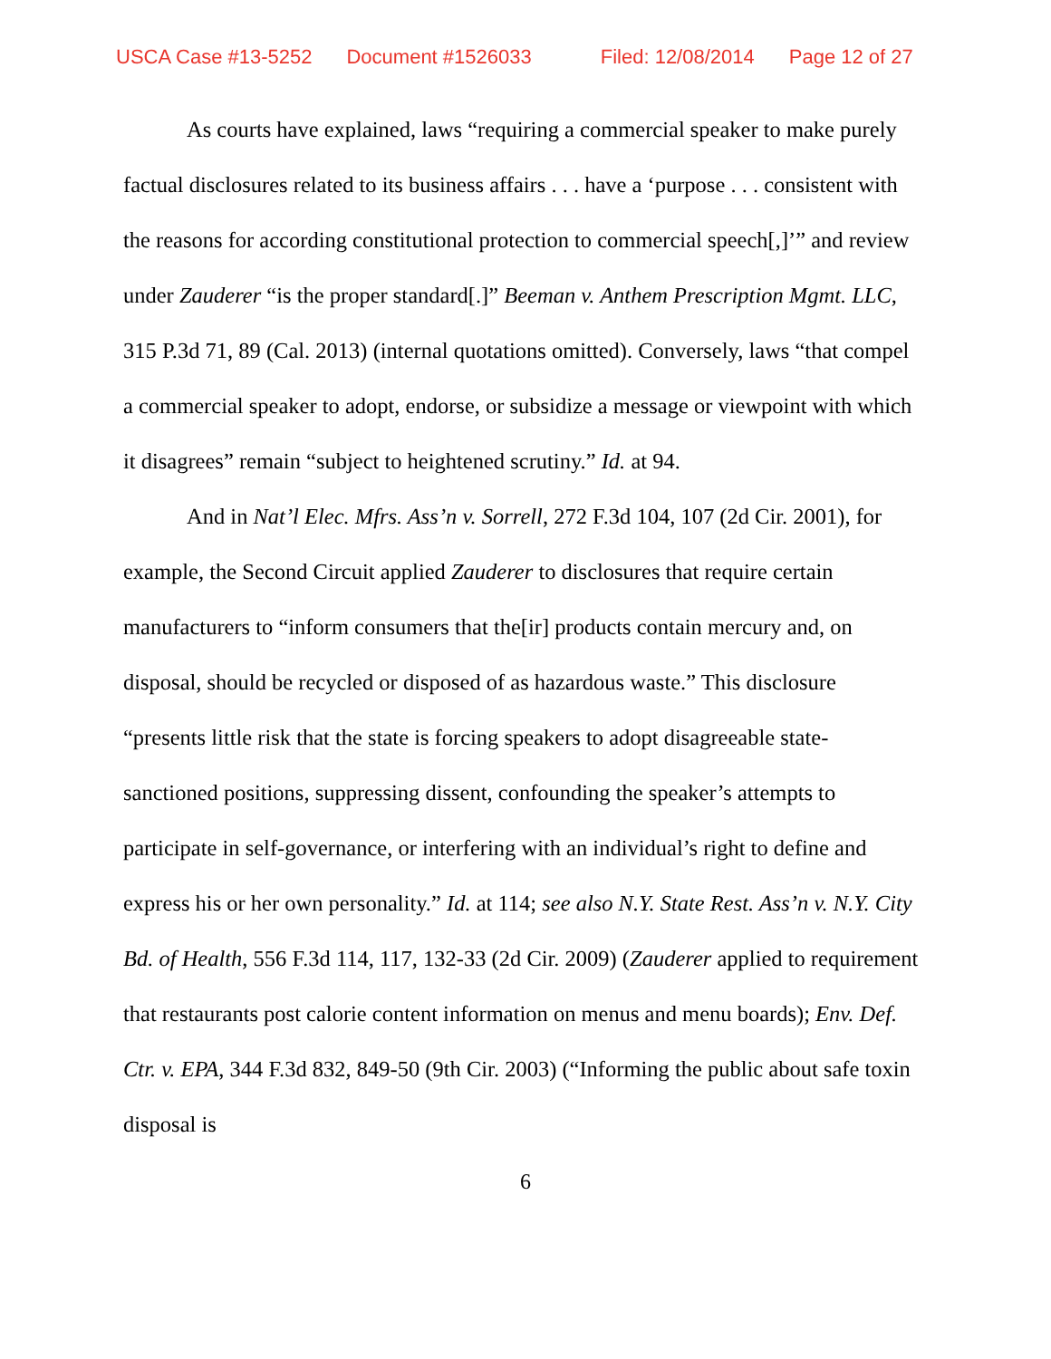USCA Case #13-5252 Document #1526033 Filed: 12/08/2014 Page 12 of 27
As courts have explained, laws “requiring a commercial speaker to make purely factual disclosures related to its business affairs . . . have a ‘purpose . . . consistent with the reasons for according constitutional protection to commercial speech[,]’” and review under Zauderer “is the proper standard[.]” Beeman v. Anthem Prescription Mgmt. LLC, 315 P.3d 71, 89 (Cal. 2013) (internal quotations omitted). Conversely, laws “that compel a commercial speaker to adopt, endorse, or subsidize a message or viewpoint with which it disagrees” remain “subject to heightened scrutiny.” Id. at 94.
And in Nat’l Elec. Mfrs. Ass’n v. Sorrell, 272 F.3d 104, 107 (2d Cir. 2001), for example, the Second Circuit applied Zauderer to disclosures that require certain manufacturers to “inform consumers that the[ir] products contain mercury and, on disposal, should be recycled or disposed of as hazardous waste.” This disclosure “presents little risk that the state is forcing speakers to adopt disagreeable state-sanctioned positions, suppressing dissent, confounding the speaker’s attempts to participate in self-governance, or interfering with an individual’s right to define and express his or her own personality.” Id. at 114; see also N.Y. State Rest. Ass’n v. N.Y. City Bd. of Health, 556 F.3d 114, 117, 132-33 (2d Cir. 2009) (Zauderer applied to requirement that restaurants post calorie content information on menus and menu boards); Env. Def. Ctr. v. EPA, 344 F.3d 832, 849-50 (9th Cir. 2003) (“Informing the public about safe toxin disposal is
6